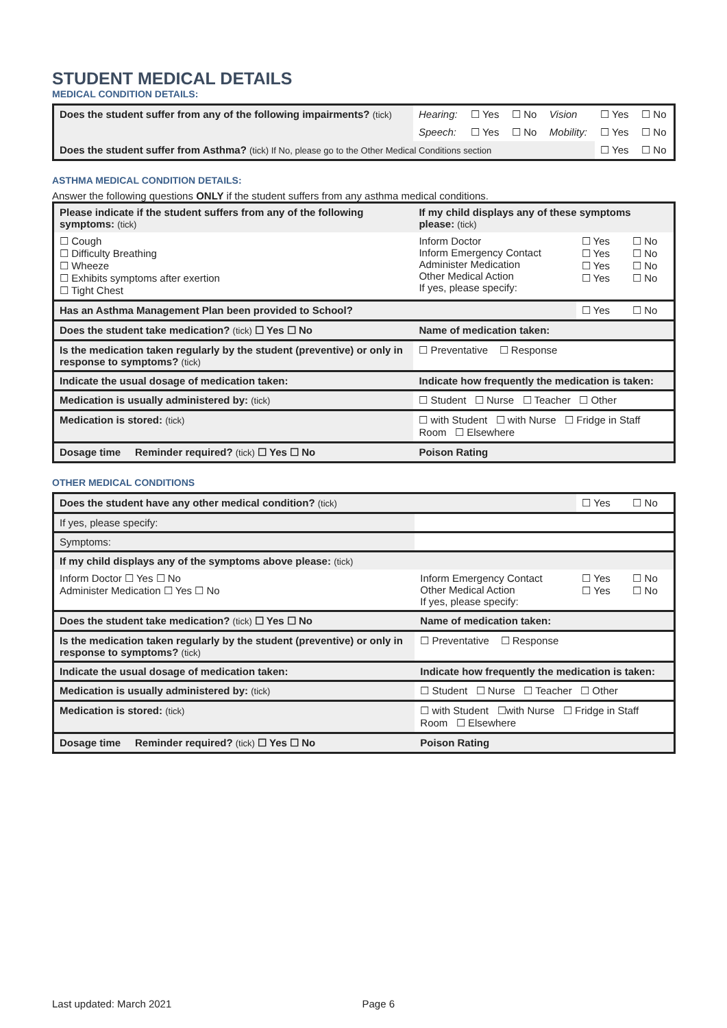STUDENT MEDICAL DETAILS
MEDICAL CONDITION DETAILS:
| Does the student suffer from any of the following impairments? (tick) | Hearing: | ☐ Yes | ☐ No | Vision | ☐ Yes | ☐ No |
| | Speech: | ☐ Yes | ☐ No | Mobility: | ☐ Yes | ☐ No |
| Does the student suffer from Asthma? (tick) If No, please go to the Other Medical Conditions section | | | | | ☐ Yes | ☐ No |
ASTHMA MEDICAL CONDITION DETAILS:
Answer the following questions ONLY if the student suffers from any asthma medical conditions.
| Please indicate if the student suffers from any of the following symptoms: (tick) | If my child displays any of these symptoms please: (tick) | | |
| ☐ Cough ☐ Difficulty Breathing ☐ Wheeze ☐ Exhibits symptoms after exertion ☐ Tight Chest | Inform Doctor Inform Emergency Contact Administer Medication Other Medical Action If yes, please specify: | ☐ Yes ☐ Yes ☐ Yes ☐ Yes | ☐ No ☐ No ☐ No ☐ No |
| Has an Asthma Management Plan been provided to School? | | ☐ Yes | ☐ No |
| Does the student take medication? (tick) ☐ Yes ☐ No | Name of medication taken: | | |
| Is the medication taken regularly by the student (preventive) or only in response to symptoms? (tick) | ☐ Preventative ☐ Response | | |
| Indicate the usual dosage of medication taken: | Indicate how frequently the medication is taken: | | |
| Medication is usually administered by: (tick) | ☐ Student ☐ Nurse ☐ Teacher ☐ Other | | |
| Medication is stored: (tick) | ☐ with Student ☐ with Nurse ☐ Fridge in Staff Room ☐ Elsewhere | | |
| Dosage time Reminder required? (tick) ☐ Yes ☐ No | Poison Rating | | |
OTHER MEDICAL CONDITIONS
| Does the student have any other medical condition? (tick) | | ☐ Yes | ☐ No |
| If yes, please specify: | | | |
| Symptoms: | | | |
| If my child displays any of the symptoms above please: (tick) | | | |
| Inform Doctor ☐ Yes ☐ No Administer Medication ☐ Yes ☐ No | Inform Emergency Contact Other Medical Action If yes, please specify: | ☐ Yes ☐ Yes | ☐ No ☐ No |
| Does the student take medication? (tick) ☐ Yes ☐ No | Name of medication taken: | | |
| Is the medication taken regularly by the student (preventive) or only in response to symptoms? (tick) | ☐ Preventative ☐ Response | | |
| Indicate the usual dosage of medication taken: | Indicate how frequently the medication is taken: | | |
| Medication is usually administered by: (tick) | ☐ Student ☐ Nurse ☐ Teacher ☐ Other | | |
| Medication is stored: (tick) | ☐ with Student ☐with Nurse ☐ Fridge in Staff Room ☐ Elsewhere | | |
| Dosage time Reminder required? (tick) ☐ Yes ☐ No | Poison Rating | | |
Last updated: March 2021 Page 6